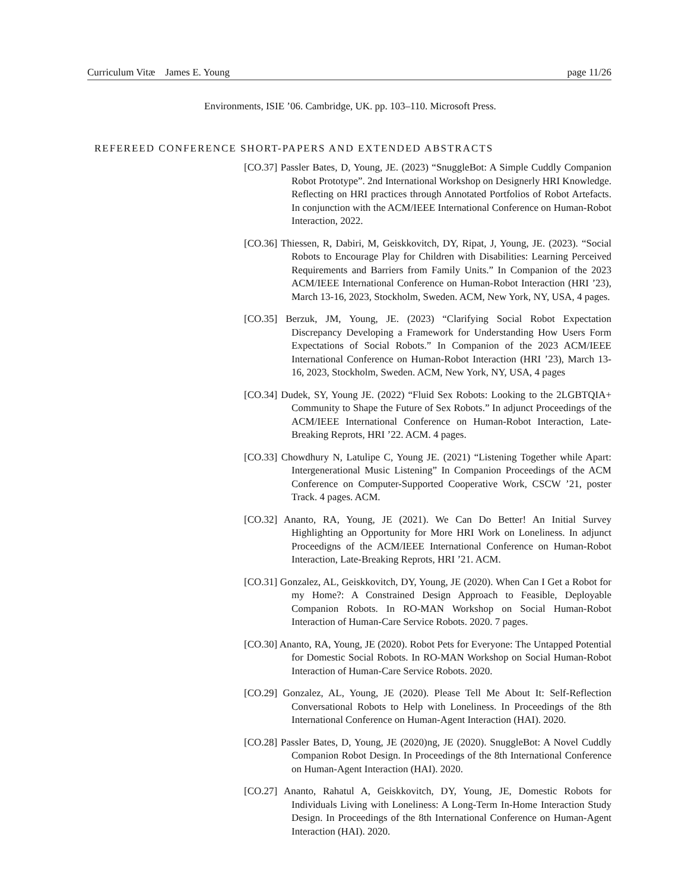Curriculum Vitæ James E. Young page 11/26
Environments, ISIE ’06. Cambridge, UK. pp. 103–110. Microsoft Press.
REFEREED CONFERENCE SHORT-PAPERS AND EXTENDED ABSTRACTS
[CO.37] Passler Bates, D, Young, JE. (2023) “SnuggleBot: A Simple Cuddly Companion Robot Prototype”. 2nd International Workshop on Designerly HRI Knowledge. Reflecting on HRI practices through Annotated Portfolios of Robot Artefacts. In conjunction with the ACM/IEEE International Conference on Human-Robot Interaction, 2022.
[CO.36] Thiessen, R, Dabiri, M, Geiskkovitch, DY, Ripat, J, Young, JE. (2023). “Social Robots to Encourage Play for Children with Disabilities: Learning Perceived Requirements and Barriers from Family Units.” In Companion of the 2023 ACM/IEEE International Conference on Human-Robot Interaction (HRI ’23), March 13-16, 2023, Stockholm, Sweden. ACM, New York, NY, USA, 4 pages.
[CO.35] Berzuk, JM, Young, JE. (2023) “Clarifying Social Robot Expectation Discrepancy Developing a Framework for Understanding How Users Form Expectations of Social Robots.” In Companion of the 2023 ACM/IEEE International Conference on Human-Robot Interaction (HRI ’23), March 13-16, 2023, Stockholm, Sweden. ACM, New York, NY, USA, 4 pages
[CO.34] Dudek, SY, Young JE. (2022) “Fluid Sex Robots: Looking to the 2LGBTQIA+ Community to Shape the Future of Sex Robots.” In adjunct Proceedings of the ACM/IEEE International Conference on Human-Robot Interaction, Late-Breaking Reprots, HRI ’22. ACM. 4 pages.
[CO.33] Chowdhury N, Latulipe C, Young JE. (2021) “Listening Together while Apart: Intergenerational Music Listening” In Companion Proceedings of the ACM Conference on Computer-Supported Cooperative Work, CSCW ’21, poster Track. 4 pages. ACM.
[CO.32] Ananto, RA, Young, JE (2021). We Can Do Better! An Initial Survey Highlighting an Opportunity for More HRI Work on Loneliness. In adjunct Proceedigns of the ACM/IEEE International Conference on Human-Robot Interaction, Late-Breaking Reprots, HRI ’21. ACM.
[CO.31] Gonzalez, AL, Geiskkovitch, DY, Young, JE (2020). When Can I Get a Robot for my Home?: A Constrained Design Approach to Feasible, Deployable Companion Robots. In RO-MAN Workshop on Social Human-Robot Interaction of Human-Care Service Robots. 2020. 7 pages.
[CO.30] Ananto, RA, Young, JE (2020). Robot Pets for Everyone: The Untapped Potential for Domestic Social Robots. In RO-MAN Workshop on Social Human-Robot Interaction of Human-Care Service Robots. 2020.
[CO.29] Gonzalez, AL, Young, JE (2020). Please Tell Me About It: Self-Reflection Conversational Robots to Help with Loneliness. In Proceedings of the 8th International Conference on Human-Agent Interaction (HAI). 2020.
[CO.28] Passler Bates, D, Young, JE (2020)ng, JE (2020). SnuggleBot: A Novel Cuddly Companion Robot Design. In Proceedings of the 8th International Conference on Human-Agent Interaction (HAI). 2020.
[CO.27] Ananto, Rahatul A, Geiskkovitch, DY, Young, JE, Domestic Robots for Individuals Living with Loneliness: A Long-Term In-Home Interaction Study Design. In Proceedings of the 8th International Conference on Human-Agent Interaction (HAI). 2020.